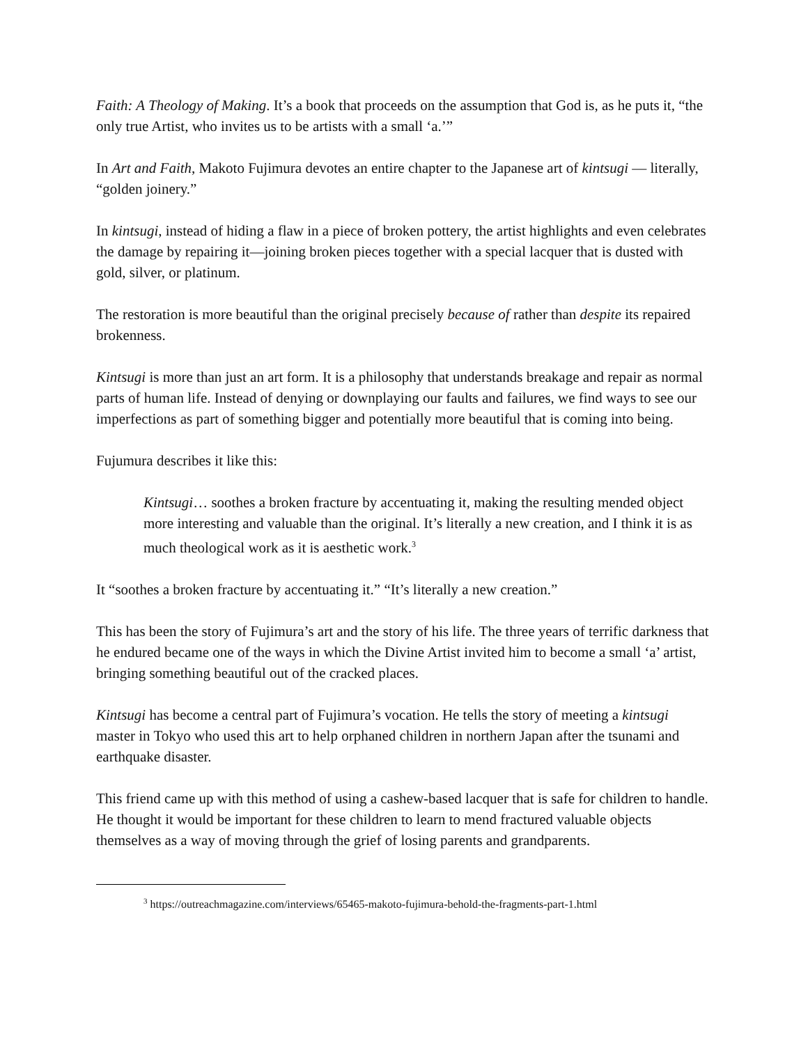Faith: A Theology of Making. It’s a book that proceeds on the assumption that God is, as he puts it, “the only true Artist, who invites us to be artists with a small ‘a.’”
In Art and Faith, Makoto Fujimura devotes an entire chapter to the Japanese art of kintsugi — literally, “golden joinery.”
In kintsugi, instead of hiding a flaw in a piece of broken pottery, the artist highlights and even celebrates the damage by repairing it—joining broken pieces together with a special lacquer that is dusted with gold, silver, or platinum.
The restoration is more beautiful than the original precisely because of rather than despite its repaired brokenness.
Kintsugi is more than just an art form. It is a philosophy that understands breakage and repair as normal parts of human life. Instead of denying or downplaying our faults and failures, we find ways to see our imperfections as part of something bigger and potentially more beautiful that is coming into being.
Fujumura describes it like this:
Kintsugi… soothes a broken fracture by accentuating it, making the resulting mended object more interesting and valuable than the original. It’s literally a new creation, and I think it is as much theological work as it is aesthetic work.<sup>3</sup>
It “soothes a broken fracture by accentuating it.” “It’s literally a new creation.”
This has been the story of Fujimura’s art and the story of his life. The three years of terrific darkness that he endured became one of the ways in which the Divine Artist invited him to become a small ‘a’ artist, bringing something beautiful out of the cracked places.
Kintsugi has become a central part of Fujimura’s vocation. He tells the story of meeting a kintsugi master in Tokyo who used this art to help orphaned children in northern Japan after the tsunami and earthquake disaster.
This friend came up with this method of using a cashew-based lacquer that is safe for children to handle. He thought it would be important for these children to learn to mend fractured valuable objects themselves as a way of moving through the grief of losing parents and grandparents.
<sup>3</sup> https://outreachmagazine.com/interviews/65465-makoto-fujimura-behold-the-fragments-part-1.html